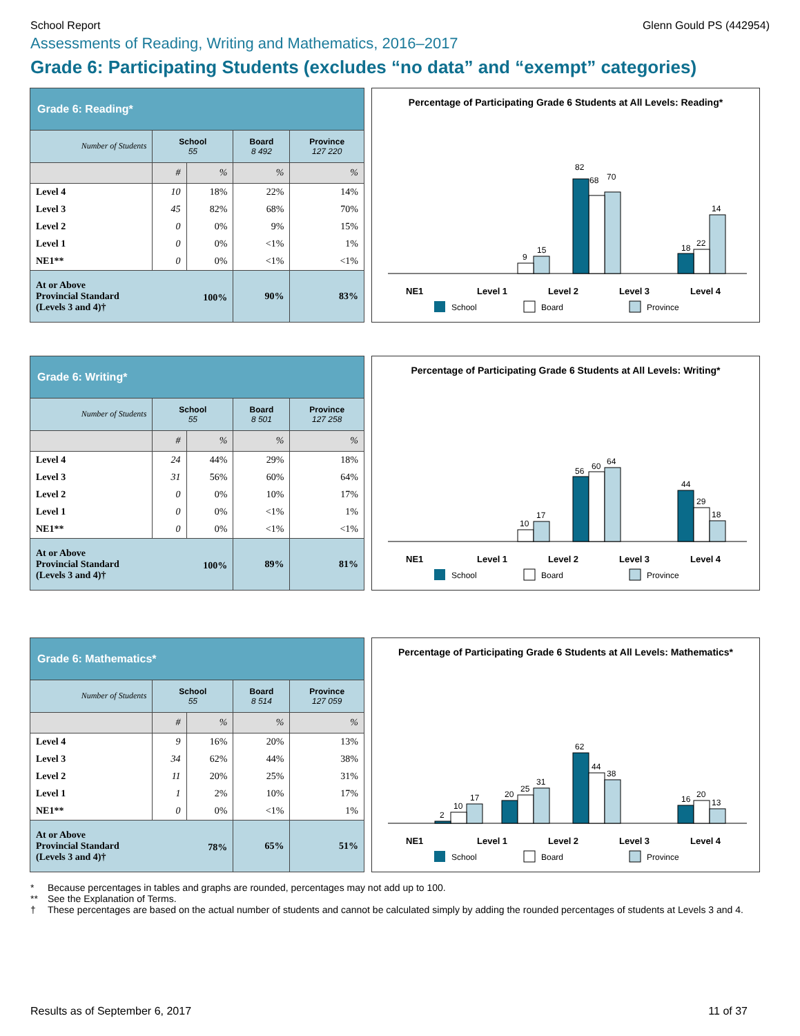School Report Glenn Gould PS (442954)
Assessments of Reading, Writing and Mathematics, 2016–2017
Grade 6: Participating Students (excludes “no data” and “exempt” categories)
| Grade 6: Reading* | | | | |
| --- | --- | --- | --- | --- |
| Number of Students | School 55 | | Board 8 492 | Province 127 220 |
| | # | % | % | % |
| Level 4 | 10 | 18% | 22% | 14% |
| Level 3 | 45 | 82% | 68% | 70% |
| Level 2 | 0 | 0% | 9% | 15% |
| Level 1 | 0 | 0% | <1% | 1% |
| NE1** | 0 | 0% | <1% | <1% |
| 100% At or Above Provincial Standard (Levels 3 and 4)† | | | 90% | 83% |
Percentage of Participating Grade 6 Students at All Levels: Reading*
70
68
82
15
9
18
22
14
NE1
Level 1
Level 2
Level 3
Level 4
School
Board
Province
| Grade 6: Writing* | | | | |
| --- | --- | --- | --- | --- |
| Number of Students | School 55 | | Board 8 501 | Province 127 258 |
| | # | % | % | % |
| Level 4 | 24 | 44% | 29% | 18% |
| Level 3 | 31 | 56% | 60% | 64% |
| Level 2 | 0 | 0% | 10% | 17% |
| Level 1 | 0 | 0% | <1% | 1% |
| NE1** | 0 | 0% | <1% | <1% |
| 100% At or Above Provincial Standard (Levels 3 and 4)† | | | 89% | 81% |
Percentage of Participating Grade 6 Students at All Levels: Writing*
56
60
64
44
29
18
10
17
NE1
Level 1
Level 2
Level 3
Level 4
School
Board
Province
| Grade 6: Mathematics* | | | | |
| --- | --- | --- | --- | --- |
| Number of Students | School 55 | | Board 8 514 | Province 127 059 |
| | # | % | % | % |
| Level 4 | 9 | 16% | 20% | 13% |
| Level 3 | 34 | 62% | 44% | 38% |
| Level 2 | 11 | 20% | 25% | 31% |
| Level 1 | 1 | 2% | 10% | 17% |
| NE1** | 0 | 0% | <1% | 1% |
| 78% At or Above Provincial Standard (Levels 3 and 4)† | | | 65% | 51% |
Percentage of Participating Grade 6 Students at All Levels: Mathematics*
2
10
17
20
25
31
62
44
38
16
20
13
NE1
Level 1
Level 2
Level 3
Level 4
School
Board
Province
* Because percentages in tables and graphs are rounded, percentages may not add up to 100.
** See the Explanation of Terms.
† These percentages are based on the actual number of students and cannot be calculated simply by adding the rounded percentages of students at Levels 3 and 4.
Results as of September 6, 2017 11 of 37